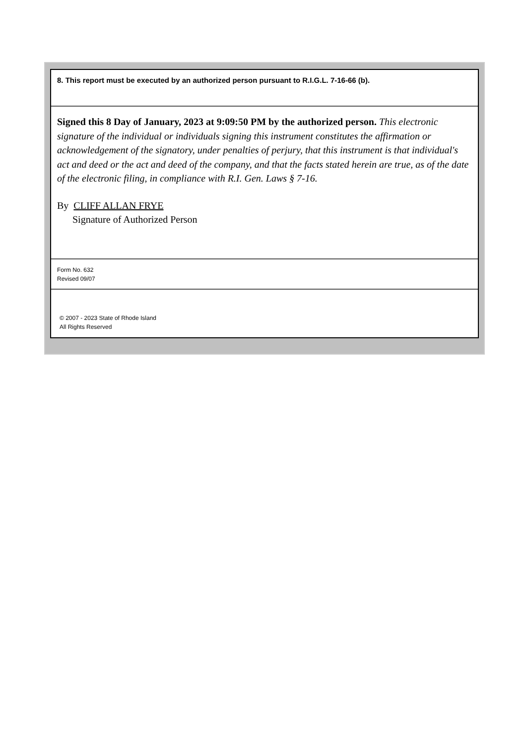8. This report must be executed by an authorized person pursuant to R.I.G.L. 7-16-66 (b).
Signed this 8 Day of January, 2023 at 9:09:50 PM by the authorized person. This electronic signature of the individual or individuals signing this instrument constitutes the affirmation or acknowledgement of the signatory, under penalties of perjury, that this instrument is that individual's act and deed or the act and deed of the company, and that the facts stated herein are true, as of the date of the electronic filing, in compliance with R.I. Gen. Laws § 7-16.
By CLIFF ALLAN FRYE
Signature of Authorized Person
Form No. 632
Revised 09/07
© 2007 - 2023 State of Rhode Island
All Rights Reserved